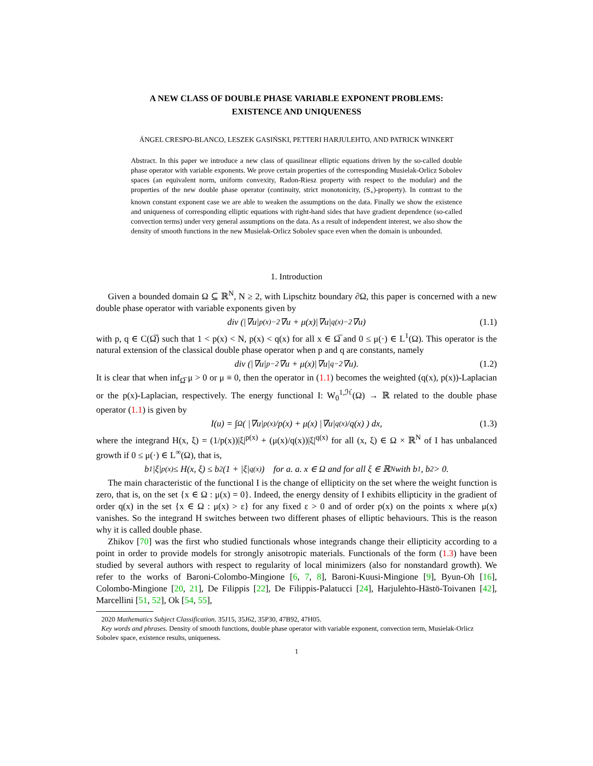A NEW CLASS OF DOUBLE PHASE VARIABLE EXPONENT PROBLEMS:
EXISTENCE AND UNIQUENESS
ÁNGEL CRESPO-BLANCO, LESZEK GASIŃSKI, PETTERI HARJULEHTO, AND PATRICK WINKERT
Abstract. In this paper we introduce a new class of quasilinear elliptic equations driven by the so-called double phase operator with variable exponents. We prove certain properties of the corresponding Musielak-Orlicz Sobolev spaces (an equivalent norm, uniform convexity, Radon-Riesz property with respect to the modular) and the properties of the new double phase operator (continuity, strict monotonicity, (S<sub>+</sub>)-property). In contrast to the known constant exponent case we are able to weaken the assumptions on the data. Finally we show the existence and uniqueness of corresponding elliptic equations with right-hand sides that have gradient dependence (so-called convection terms) under very general assumptions on the data. As a result of independent interest, we also show the density of smooth functions in the new Musielak-Orlicz Sobolev space even when the domain is unbounded.
1. Introduction
Given a bounded domain Ω ⊆ ℝ<sup>N</sup>, N ≥ 2, with Lipschitz boundary ∂Ω, this paper is concerned with a new double phase operator with variable exponents given by
div (|∇u|<sup>p(x)−2</sup>∇u + μ(x)|∇u|<sup>q(x)−2</sup>∇u) (1.1)
with p, q ∈ C(Ω̅) such that 1 < p(x) < N, p(x) < q(x) for all x ∈ Ω̅ and 0 ≤ μ(·) ∈ L<sup>1</sup>(Ω). This operator is the natural extension of the classical double phase operator when p and q are constants, namely
div (|∇u|<sup>p−2</sup>∇u + μ(x)|∇u|<sup>q−2</sup>∇u). (1.2)
It is clear that when inf<sub>Ω̅</sub> μ > 0 or μ ≡ 0, then the operator in (1.1) becomes the weighted (q(x), p(x))-Laplacian or the p(x)-Laplacian, respectively. The energy functional I: W<sub>0</sub><sup>1,ℋ</sup>(Ω) → ℝ related to the double phase operator (1.1) is given by
I(u) = ∫<sub>Ω</sub> ( |∇u|<sup>p(x)</sup>/p(x) + μ(x) |∇u|<sup>q(x)</sup>/q(x) ) dx, (1.3)
where the integrand H(x, ξ) = (1/p(x))|ξ|<sup>p(x)</sup> + (μ(x)/q(x))|ξ|<sup>q(x)</sup> for all (x, ξ) ∈ Ω × ℝ<sup>N</sup> of I has unbalanced growth if 0 ≤ μ(·) ∈ L<sup>∞</sup>(Ω), that is,
b<sub>1</sub>|ξ|<sup>p(x)</sup> ≤ H(x, ξ) ≤ b<sub>2</sub> (1 + |ξ|<sup>q(x)</sup>) for a. a. x ∈ Ω and for all ξ ∈ ℝ<sup>N</sup> with b<sub>1</sub>, b<sub>2</sub> > 0.
The main characteristic of the functional I is the change of ellipticity on the set where the weight function is zero, that is, on the set {x ∈ Ω : μ(x) = 0}. Indeed, the energy density of I exhibits ellipticity in the gradient of order q(x) in the set {x ∈ Ω : μ(x) > ε} for any fixed ε > 0 and of order p(x) on the points x where μ(x) vanishes. So the integrand H switches between two different phases of elliptic behaviours. This is the reason why it is called double phase.
Zhikov [70] was the first who studied functionals whose integrands change their ellipticity according to a point in order to provide models for strongly anisotropic materials. Functionals of the form (1.3) have been studied by several authors with respect to regularity of local minimizers (also for nonstandard growth). We refer to the works of Baroni-Colombo-Mingione [6, 7, 8], Baroni-Kuusi-Mingione [9], Byun-Oh [16], Colombo-Mingione [20, 21], De Filippis [22], De Filippis-Palatucci [24], Harjulehto-Hästö-Toivanen [42], Marcellini [51, 52], Ok [54, 55],
2020 Mathematics Subject Classification. 35J15, 35J62, 35P30, 47B92, 47H05.
Key words and phrases. Density of smooth functions, double phase operator with variable exponent, convection term, Musielak-Orlicz Sobolev space, existence results, uniqueness.
1